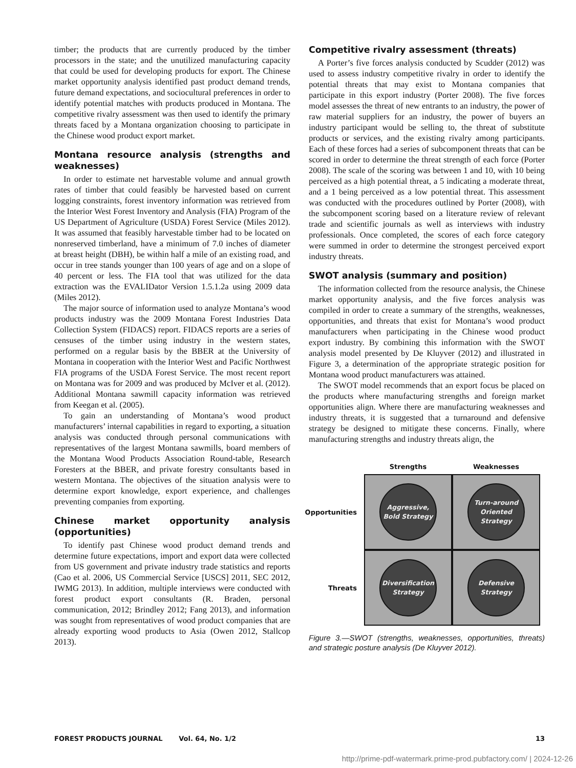timber; the products that are currently produced by the timber processors in the state; and the unutilized manufacturing capacity that could be used for developing products for export. The Chinese market opportunity analysis identified past product demand trends, future demand expectations, and sociocultural preferences in order to identify potential matches with products produced in Montana. The competitive rivalry assessment was then used to identify the primary threats faced by a Montana organization choosing to participate in the Chinese wood product export market.
Montana resource analysis (strengths and weaknesses)
In order to estimate net harvestable volume and annual growth rates of timber that could feasibly be harvested based on current logging constraints, forest inventory information was retrieved from the Interior West Forest Inventory and Analysis (FIA) Program of the US Department of Agriculture (USDA) Forest Service (Miles 2012). It was assumed that feasibly harvestable timber had to be located on nonreserved timberland, have a minimum of 7.0 inches of diameter at breast height (DBH), be within half a mile of an existing road, and occur in tree stands younger than 100 years of age and on a slope of 40 percent or less. The FIA tool that was utilized for the data extraction was the EVALIDator Version 1.5.1.2a using 2009 data (Miles 2012).
The major source of information used to analyze Montana’s wood products industry was the 2009 Montana Forest Industries Data Collection System (FIDACS) report. FIDACS reports are a series of censuses of the timber using industry in the western states, performed on a regular basis by the BBER at the University of Montana in cooperation with the Interior West and Pacific Northwest FIA programs of the USDA Forest Service. The most recent report on Montana was for 2009 and was produced by McIver et al. (2012). Additional Montana sawmill capacity information was retrieved from Keegan et al. (2005).
To gain an understanding of Montana’s wood product manufacturers’ internal capabilities in regard to exporting, a situation analysis was conducted through personal communications with representatives of the largest Montana sawmills, board members of the Montana Wood Products Association Round-table, Research Foresters at the BBER, and private forestry consultants based in western Montana. The objectives of the situation analysis were to determine export knowledge, export experience, and challenges preventing companies from exporting.
Chinese market opportunity analysis (opportunities)
To identify past Chinese wood product demand trends and determine future expectations, import and export data were collected from US government and private industry trade statistics and reports (Cao et al. 2006, US Commercial Service [USCS] 2011, SEC 2012, IWMG 2013). In addition, multiple interviews were conducted with forest product export consultants (R. Braden, personal communication, 2012; Brindley 2012; Fang 2013), and information was sought from representatives of wood product companies that are already exporting wood products to Asia (Owen 2012, Stallcop 2013).
Competitive rivalry assessment (threats)
A Porter’s five forces analysis conducted by Scudder (2012) was used to assess industry competitive rivalry in order to identify the potential threats that may exist to Montana companies that participate in this export industry (Porter 2008). The five forces model assesses the threat of new entrants to an industry, the power of raw material suppliers for an industry, the power of buyers an industry participant would be selling to, the threat of substitute products or services, and the existing rivalry among participants. Each of these forces had a series of subcomponent threats that can be scored in order to determine the threat strength of each force (Porter 2008). The scale of the scoring was between 1 and 10, with 10 being perceived as a high potential threat, a 5 indicating a moderate threat, and a 1 being perceived as a low potential threat. This assessment was conducted with the procedures outlined by Porter (2008), with the subcomponent scoring based on a literature review of relevant trade and scientific journals as well as interviews with industry professionals. Once completed, the scores of each force category were summed in order to determine the strongest perceived export industry threats.
SWOT analysis (summary and position)
The information collected from the resource analysis, the Chinese market opportunity analysis, and the five forces analysis was compiled in order to create a summary of the strengths, weaknesses, opportunities, and threats that exist for Montana’s wood product manufacturers when participating in the Chinese wood product export industry. By combining this information with the SWOT analysis model presented by De Kluyver (2012) and illustrated in Figure 3, a determination of the appropriate strategic position for Montana wood product manufacturers was attained.
The SWOT model recommends that an export focus be placed on the products where manufacturing strengths and foreign market opportunities align. Where there are manufacturing weaknesses and industry threats, it is suggested that a turnaround and defensive strategy be designed to mitigate these concerns. Finally, where manufacturing strengths and industry threats align, the
Strengths
Weaknesses
Opportunities
Aggressive,
Bold Strategy
Turn-around
Oriented
Strategy
Threats
Diversification
Strategy
Defensive
Strategy
Figure 3.—SWOT (strengths, weaknesses, opportunities, threats) and strategic posture analysis (De Kluyver 2012).
FOREST PRODUCTS JOURNAL Vol. 64, No. 1/2 13
http://prime-pdf-watermark.prime-prod.pubfactory.com/ | 2024-12-26